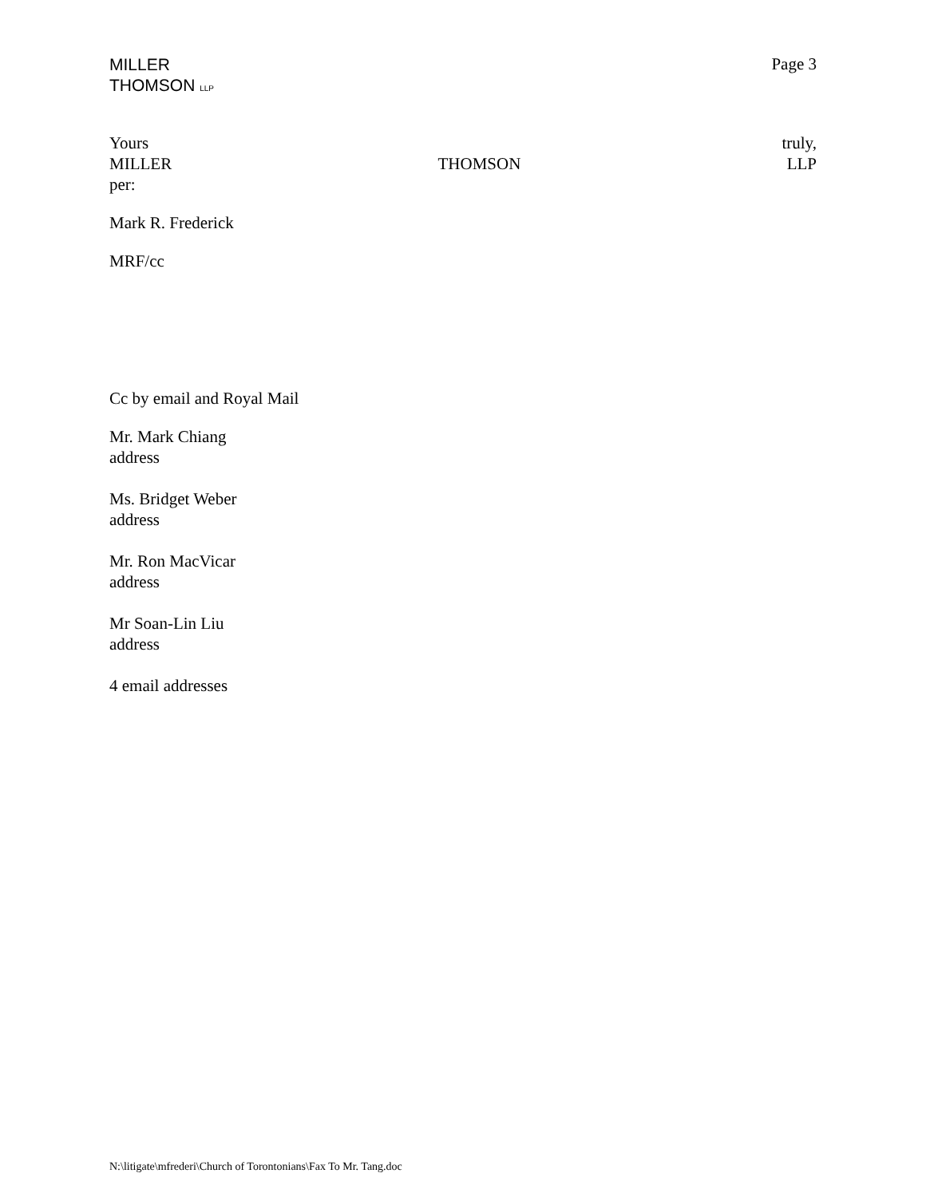MILLER
THOMSON LLP
Page 3
Yours truly,
MILLER THOMSON LLP
per:
Mark R. Frederick
MRF/cc
Cc by email and Royal Mail
Mr. Mark Chiang
address
Ms. Bridget Weber
address
Mr. Ron MacVicar
address
Mr Soan-Lin Liu
address
4 email addresses
N:\litigate\mfrederi\Church of Torontonians\Fax To Mr. Tang.doc